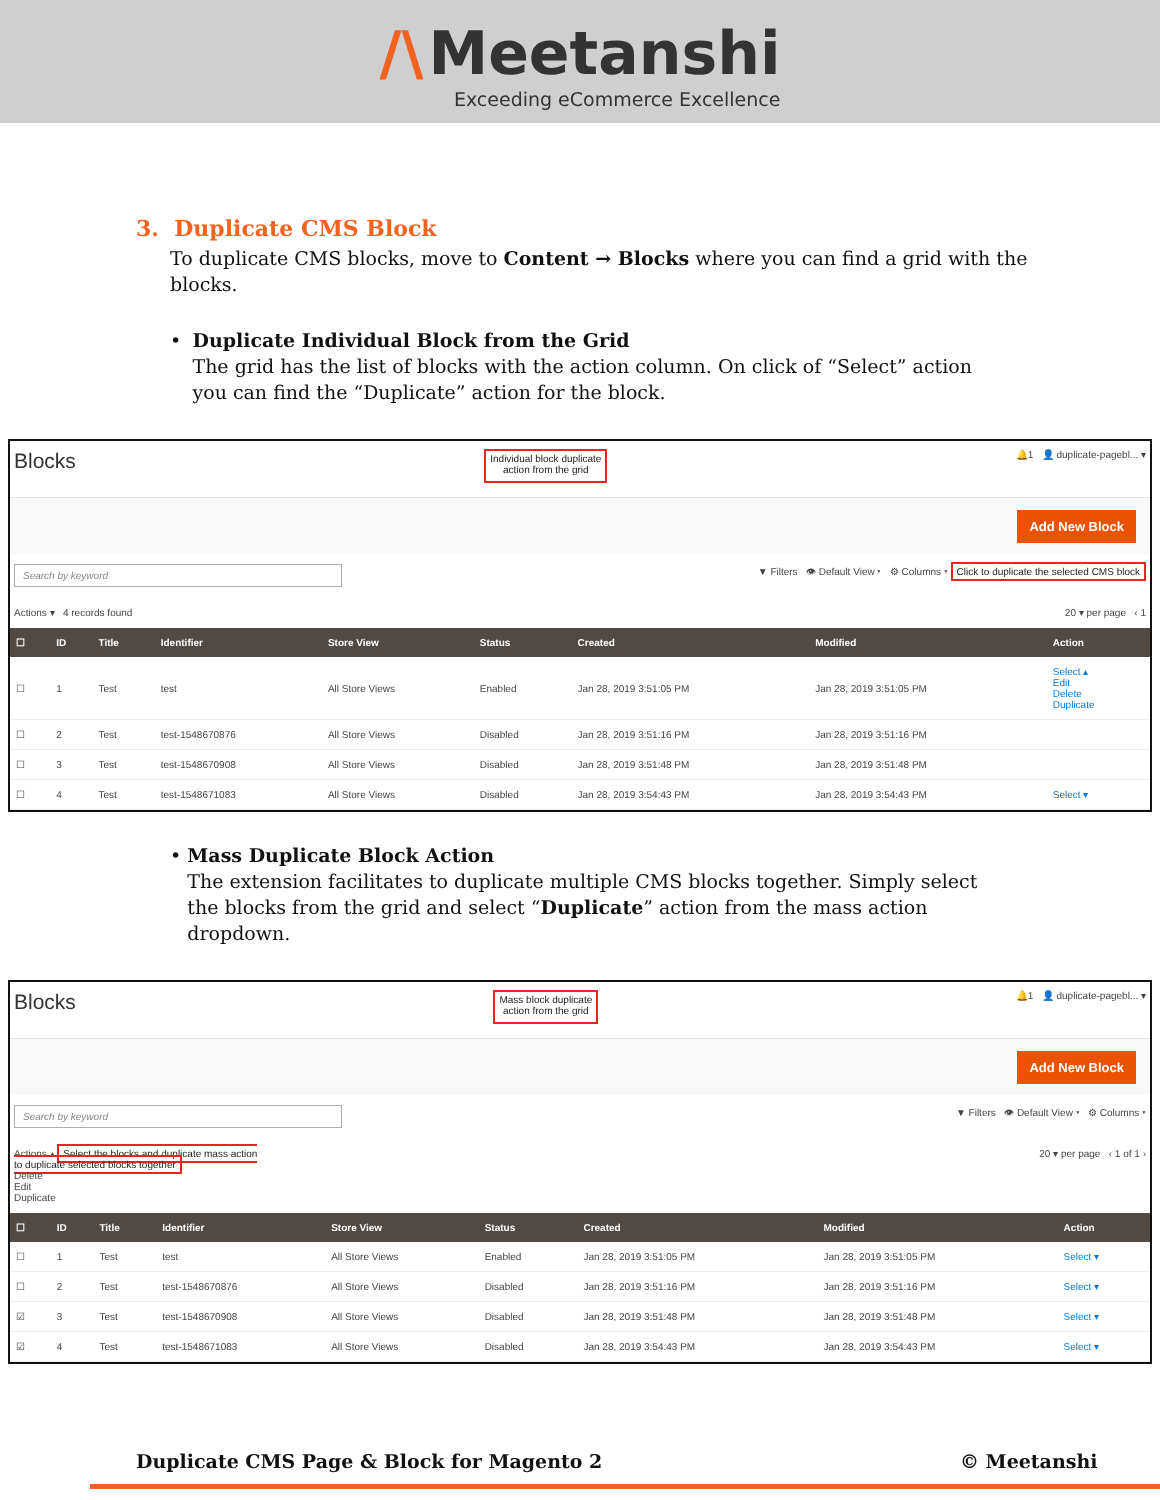/\ Meetanshi
Exceeding eCommerce Excellence
3. Duplicate CMS Block
To duplicate CMS blocks, move to Content → Blocks where you can find a grid with the blocks.
• Duplicate Individual Block from the Grid
The grid has the list of blocks with the action column. On click of “Select” action you can find the “Duplicate” action for the block.
Blocks Individual block duplicate
action from the grid 🔔1 👤 duplicate-pagebl... ▾
Add New Block
Search by keyword ▼ Filters 👁 Default View ▾ ⚙ Columns ▾ Click to duplicate the selected CMS block
Actions ▾ 4 records found 20 ▾ per page ‹ 1
| ☐ | ID | Title | Identifier | Store View | Status | Created | Modified | Action |
| --- | --- | --- | --- | --- | --- | --- | --- | --- |
| ☐ | 1 | Test | test | All Store Views | Enabled | Jan 28, 2019 3:51:05 PM | Jan 28, 2019 3:51:05 PM | Select ▴ Edit Delete Duplicate |
| ☐ | 2 | Test | test-1548670876 | All Store Views | Disabled | Jan 28, 2019 3:51:16 PM | Jan 28, 2019 3:51:16 PM | |
| ☐ | 3 | Test | test-1548670908 | All Store Views | Disabled | Jan 28, 2019 3:51:48 PM | Jan 28, 2019 3:51:48 PM | |
| ☐ | 4 | Test | test-1548671083 | All Store Views | Disabled | Jan 28, 2019 3:54:43 PM | Jan 28, 2019 3:54:43 PM | Select ▾ |
• Mass Duplicate Block Action
The extension facilitates to duplicate multiple CMS blocks together. Simply select the blocks from the grid and select “Duplicate” action from the mass action dropdown.
Blocks Mass block duplicate
action from the grid 🔔1 👤 duplicate-pagebl... ▾
Add New Block
Search by keyword ▼ Filters 👁 Default View ▾ ⚙ Columns ▾
Actions ▴ Select the blocks and duplicate mass action
to duplicate selected blocks together
Delete
Edit
Duplicate 20 ▾ per page ‹ 1 of 1 ›
| ☐ | ID | Title | Identifier | Store View | Status | Created | Modified | Action |
| --- | --- | --- | --- | --- | --- | --- | --- | --- |
| ☐ | 1 | Test | test | All Store Views | Enabled | Jan 28, 2019 3:51:05 PM | Jan 28, 2019 3:51:05 PM | Select ▾ |
| ☐ | 2 | Test | test-1548670876 | All Store Views | Disabled | Jan 28, 2019 3:51:16 PM | Jan 28, 2019 3:51:16 PM | Select ▾ |
| ☑ | 3 | Test | test-1548670908 | All Store Views | Disabled | Jan 28, 2019 3:51:48 PM | Jan 28, 2019 3:51:48 PM | Select ▾ |
| ☑ | 4 | Test | test-1548671083 | All Store Views | Disabled | Jan 28, 2019 3:54:43 PM | Jan 28, 2019 3:54:43 PM | Select ▾ |
Duplicate CMS Page & Block for Magento 2 © Meetanshi